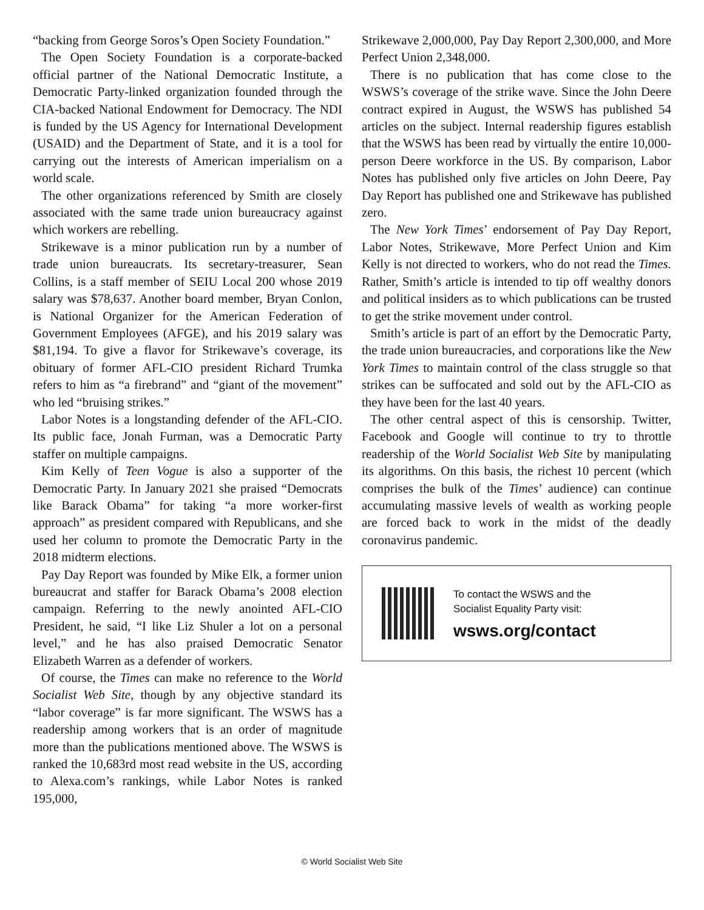“backing from George Soros’s Open Society Foundation.”
The Open Society Foundation is a corporate-backed official partner of the National Democratic Institute, a Democratic Party-linked organization founded through the CIA-backed National Endowment for Democracy. The NDI is funded by the US Agency for International Development (USAID) and the Department of State, and it is a tool for carrying out the interests of American imperialism on a world scale.
The other organizations referenced by Smith are closely associated with the same trade union bureaucracy against which workers are rebelling.
Strikewave is a minor publication run by a number of trade union bureaucrats. Its secretary-treasurer, Sean Collins, is a staff member of SEIU Local 200 whose 2019 salary was $78,637. Another board member, Bryan Conlon, is National Organizer for the American Federation of Government Employees (AFGE), and his 2019 salary was $81,194. To give a flavor for Strikewave’s coverage, its obituary of former AFL-CIO president Richard Trumka refers to him as “a firebrand” and “giant of the movement” who led “bruising strikes.”
Labor Notes is a longstanding defender of the AFL-CIO. Its public face, Jonah Furman, was a Democratic Party staffer on multiple campaigns.
Kim Kelly of Teen Vogue is also a supporter of the Democratic Party. In January 2021 she praised “Democrats like Barack Obama” for taking “a more worker-first approach” as president compared with Republicans, and she used her column to promote the Democratic Party in the 2018 midterm elections.
Pay Day Report was founded by Mike Elk, a former union bureaucrat and staffer for Barack Obama’s 2008 election campaign. Referring to the newly anointed AFL-CIO President, he said, “I like Liz Shuler a lot on a personal level,” and he has also praised Democratic Senator Elizabeth Warren as a defender of workers.
Of course, the Times can make no reference to the World Socialist Web Site, though by any objective standard its “labor coverage” is far more significant. The WSWS has a readership among workers that is an order of magnitude more than the publications mentioned above. The WSWS is ranked the 10,683rd most read website in the US, according to Alexa.com’s rankings, while Labor Notes is ranked 195,000,
Strikewave 2,000,000, Pay Day Report 2,300,000, and More Perfect Union 2,348,000.
There is no publication that has come close to the WSWS’s coverage of the strike wave. Since the John Deere contract expired in August, the WSWS has published 54 articles on the subject. Internal readership figures establish that the WSWS has been read by virtually the entire 10,000-person Deere workforce in the US. By comparison, Labor Notes has published only five articles on John Deere, Pay Day Report has published one and Strikewave has published zero.
The New York Times’ endorsement of Pay Day Report, Labor Notes, Strikewave, More Perfect Union and Kim Kelly is not directed to workers, who do not read the Times. Rather, Smith’s article is intended to tip off wealthy donors and political insiders as to which publications can be trusted to get the strike movement under control.
Smith’s article is part of an effort by the Democratic Party, the trade union bureaucracies, and corporations like the New York Times to maintain control of the class struggle so that strikes can be suffocated and sold out by the AFL-CIO as they have been for the last 40 years.
The other central aspect of this is censorship. Twitter, Facebook and Google will continue to try to throttle readership of the World Socialist Web Site by manipulating its algorithms. On this basis, the richest 10 percent (which comprises the bulk of the Times’ audience) can continue accumulating massive levels of wealth as working people are forced back to work in the midst of the deadly coronavirus pandemic.
To contact the WSWS and the
Socialist Equality Party visit:
wsws.org/contact
© World Socialist Web Site